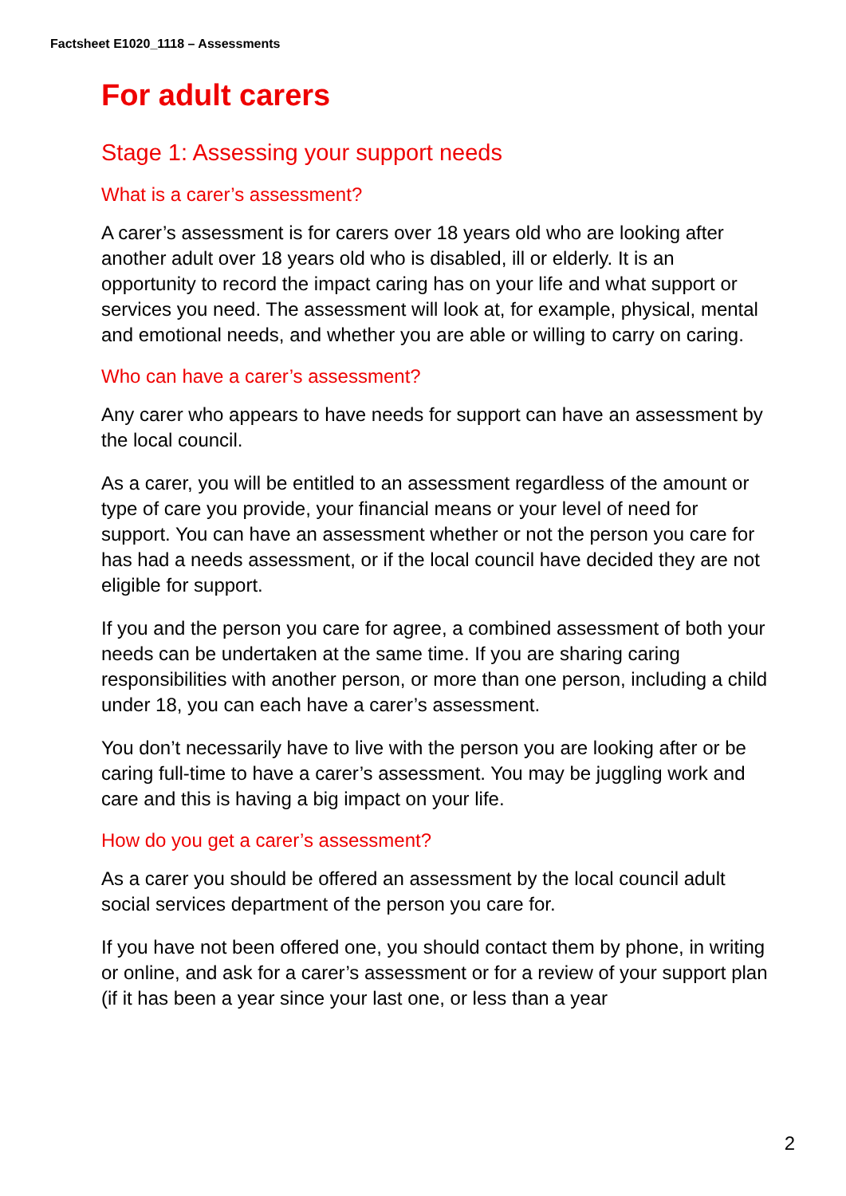Factsheet E1020_1118 – Assessments
For adult carers
Stage 1: Assessing your support needs
What is a carer’s assessment?
A carer’s assessment is for carers over 18 years old who are looking after another adult over 18 years old who is disabled, ill or elderly. It is an opportunity to record the impact caring has on your life and what support or services you need. The assessment will look at, for example, physical, mental and emotional needs, and whether you are able or willing to carry on caring.
Who can have a carer’s assessment?
Any carer who appears to have needs for support can have an assessment by the local council.
As a carer, you will be entitled to an assessment regardless of the amount or type of care you provide, your financial means or your level of need for support. You can have an assessment whether or not the person you care for has had a needs assessment, or if the local council have decided they are not eligible for support.
If you and the person you care for agree, a combined assessment of both your needs can be undertaken at the same time. If you are sharing caring responsibilities with another person, or more than one person, including a child under 18, you can each have a carer’s assessment.
You don’t necessarily have to live with the person you are looking after or be caring full-time to have a carer’s assessment. You may be juggling work and care and this is having a big impact on your life.
How do you get a carer’s assessment?
As a carer you should be offered an assessment by the local council adult social services department of the person you care for.
If you have not been offered one, you should contact them by phone, in writing or online, and ask for a carer’s assessment or for a review of your support plan (if it has been a year since your last one, or less than a year
2